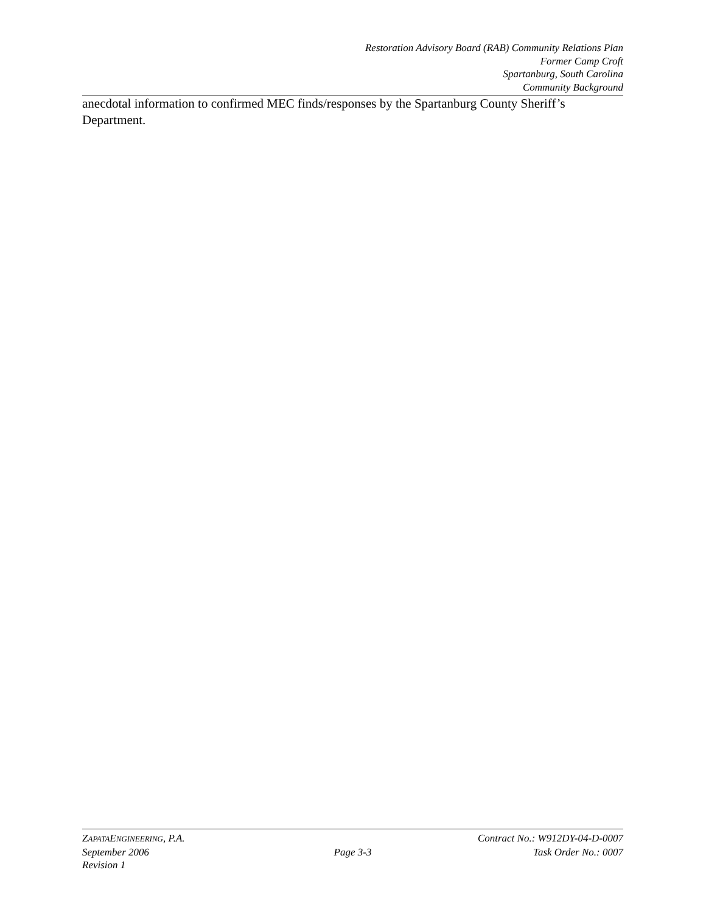Restoration Advisory Board (RAB) Community Relations Plan
Former Camp Croft
Spartanburg, South Carolina
Community Background
anecdotal information to confirmed MEC finds/responses by the Spartanburg County Sheriff’s Department.
ZAPATAENGINEERING, P.A. Contract No.: W912DY-04-D-0007
September 2006 Page 3-3 Task Order No.: 0007
Revision 1